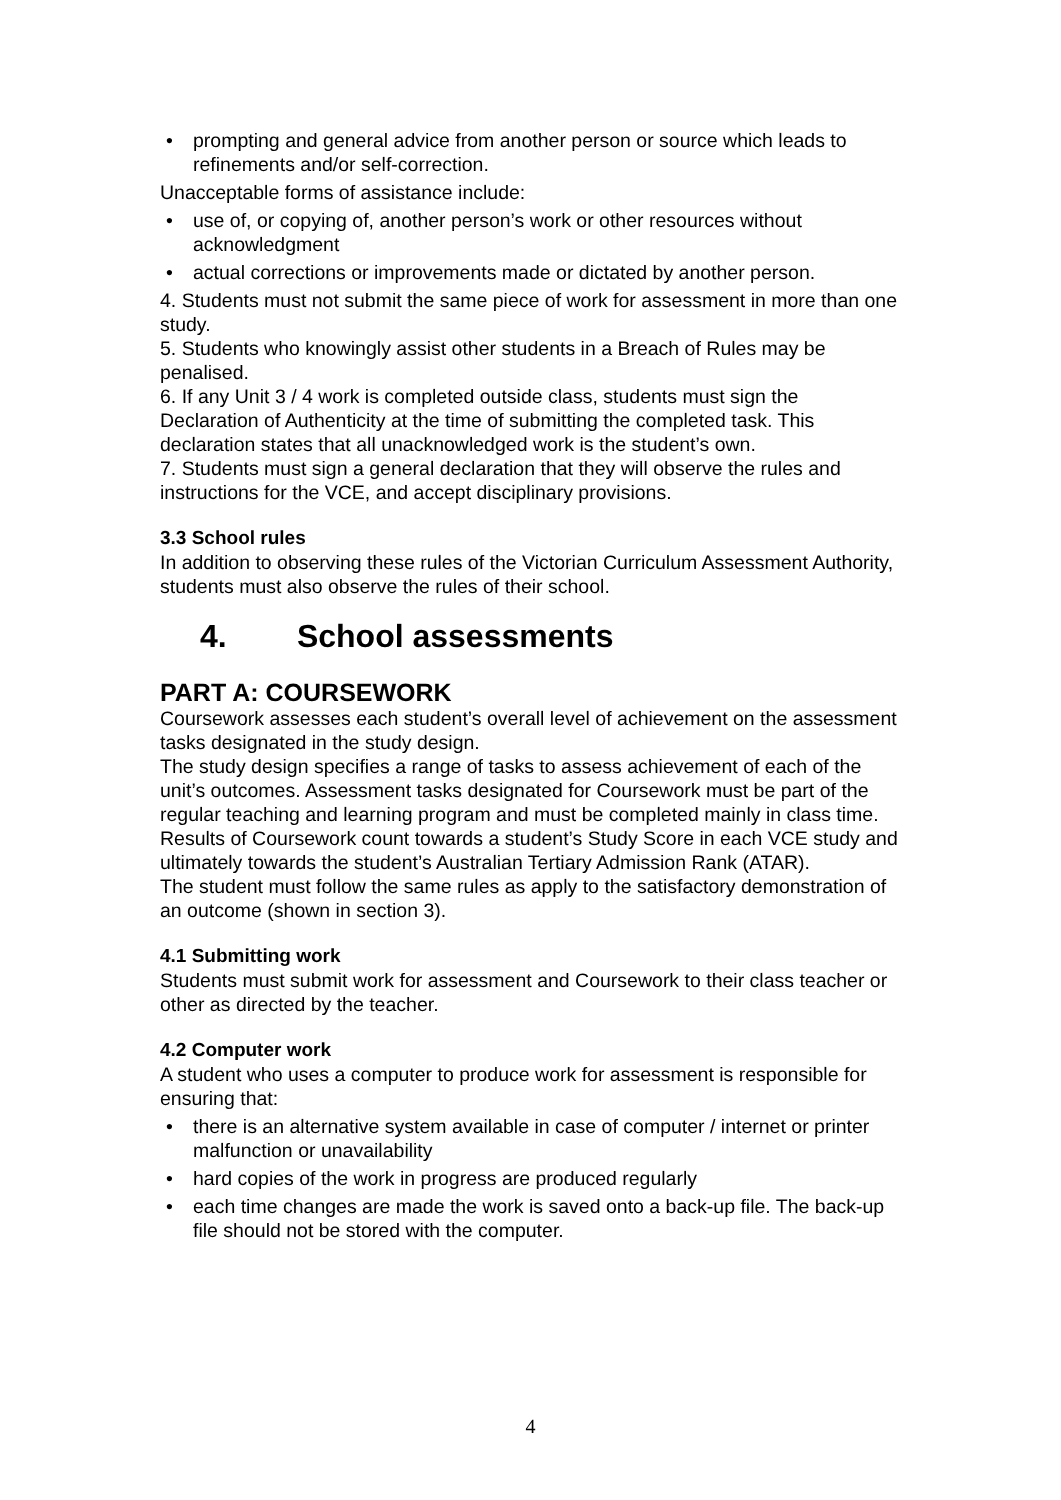• prompting and general advice from another person or source which leads to refinements and/or self-correction.
Unacceptable forms of assistance include:
• use of, or copying of, another person’s work or other resources without acknowledgment
• actual corrections or improvements made or dictated by another person.
4. Students must not submit the same piece of work for assessment in more than one study.
5. Students who knowingly assist other students in a Breach of Rules may be penalised.
6. If any Unit 3 / 4 work is completed outside class, students must sign the Declaration of Authenticity at the time of submitting the completed task. This declaration states that all unacknowledged work is the student’s own.
7. Students must sign a general declaration that they will observe the rules and instructions for the VCE, and accept disciplinary provisions.
3.3 School rules
In addition to observing these rules of the Victorian Curriculum Assessment Authority, students must also observe the rules of their school.
4. School assessments
PART A: COURSEWORK
Coursework assesses each student’s overall level of achievement on the assessment tasks designated in the study design.
The study design specifies a range of tasks to assess achievement of each of the unit’s outcomes. Assessment tasks designated for Coursework must be part of the regular teaching and learning program and must be completed mainly in class time.
Results of Coursework count towards a student’s Study Score in each VCE study and ultimately towards the student’s Australian Tertiary Admission Rank (ATAR).
The student must follow the same rules as apply to the satisfactory demonstration of an outcome (shown in section 3).
4.1 Submitting work
Students must submit work for assessment and Coursework to their class teacher or other as directed by the teacher.
4.2 Computer work
A student who uses a computer to produce work for assessment is responsible for ensuring that:
• there is an alternative system available in case of computer / internet or printer malfunction or unavailability
• hard copies of the work in progress are produced regularly
• each time changes are made the work is saved onto a back-up file. The back-up file should not be stored with the computer.
4